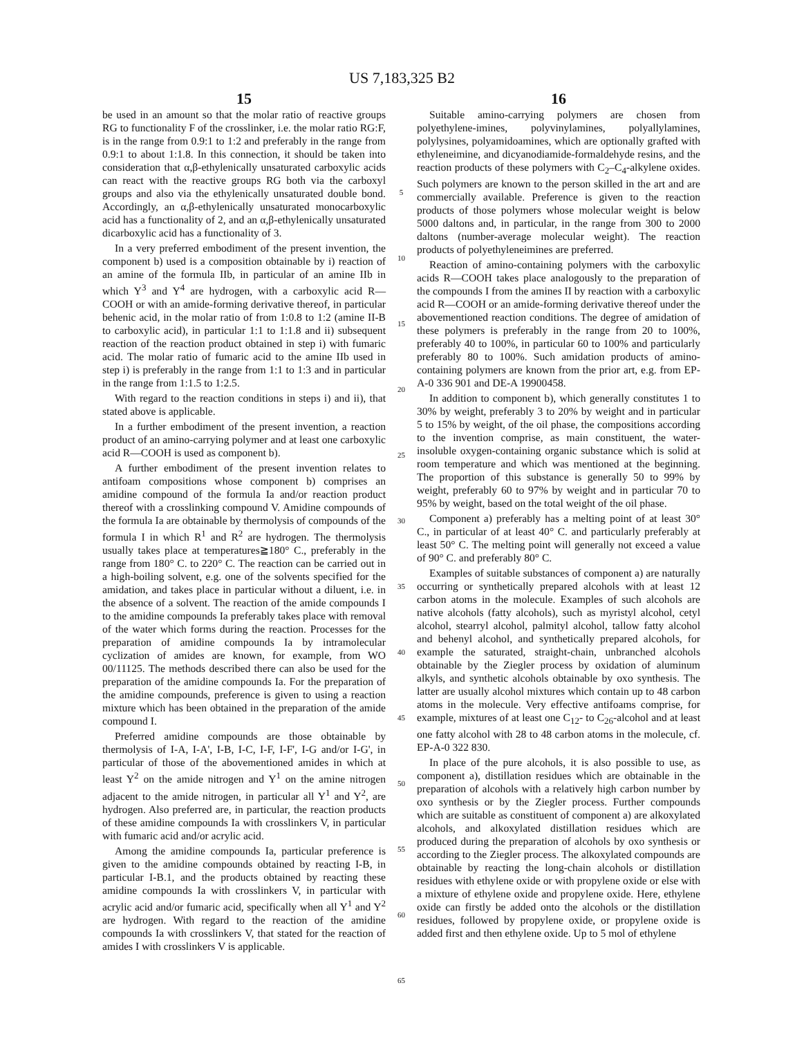US 7,183,325 B2
15 16
be used in an amount so that the molar ratio of reactive groups RG to functionality F of the crosslinker, i.e. the molar ratio RG:F, is in the range from 0.9:1 to 1:2 and preferably in the range from 0.9:1 to about 1:1.8. In this connection, it should be taken into consideration that α,β-ethylenically unsaturated carboxylic acids can react with the reactive groups RG both via the carboxyl groups and also via the ethylenically unsaturated double bond. Accordingly, an α,β-ethylenically unsaturated monocarboxylic acid has a functionality of 2, and an α,β-ethylenically unsaturated dicarboxylic acid has a functionality of 3.
In a very preferred embodiment of the present invention, the component b) used is a composition obtainable by i) reaction of an amine of the formula IIb, in particular of an amine IIb in which Y<sup>3</sup> and Y<sup>4</sup> are hydrogen, with a carboxylic acid R—COOH or with an amide-forming derivative thereof, in particular behenic acid, in the molar ratio of from 1:0.8 to 1:2 (amine II-B to carboxylic acid), in particular 1:1 to 1:1.8 and ii) subsequent reaction of the reaction product obtained in step i) with fumaric acid. The molar ratio of fumaric acid to the amine IIb used in step i) is preferably in the range from 1:1 to 1:3 and in particular in the range from 1:1.5 to 1:2.5.
With regard to the reaction conditions in steps i) and ii), that stated above is applicable.
In a further embodiment of the present invention, a reaction product of an amino-carrying polymer and at least one carboxylic acid R—COOH is used as component b).
A further embodiment of the present invention relates to antifoam compositions whose component b) comprises an amidine compound of the formula Ia and/or reaction product thereof with a crosslinking compound V. Amidine compounds of the formula Ia are obtainable by thermolysis of compounds of the formula I in which R<sup>1</sup> and R<sup>2</sup> are hydrogen. The thermolysis usually takes place at temperatures≧180° C., preferably in the range from 180° C. to 220° C. The reaction can be carried out in a high-boiling solvent, e.g. one of the solvents specified for the amidation, and takes place in particular without a diluent, i.e. in the absence of a solvent. The reaction of the amide compounds I to the amidine compounds Ia preferably takes place with removal of the water which forms during the reaction. Processes for the preparation of amidine compounds Ia by intramolecular cyclization of amides are known, for example, from WO 00/11125. The methods described there can also be used for the preparation of the amidine compounds Ia. For the preparation of the amidine compounds, preference is given to using a reaction mixture which has been obtained in the preparation of the amide compound I.
Preferred amidine compounds are those obtainable by thermolysis of I-A, I-A', I-B, I-C, I-F, I-F', I-G and/or I-G', in particular of those of the abovementioned amides in which at least Y<sup>2</sup> on the amide nitrogen and Y<sup>1</sup> on the amine nitrogen adjacent to the amide nitrogen, in particular all Y<sup>1</sup> and Y<sup>2</sup>, are hydrogen. Also preferred are, in particular, the reaction products of these amidine compounds Ia with crosslinkers V, in particular with fumaric acid and/or acrylic acid.
Among the amidine compounds Ia, particular preference is given to the amidine compounds obtained by reacting I-B, in particular I-B.1, and the products obtained by reacting these amidine compounds Ia with crosslinkers V, in particular with acrylic acid and/or fumaric acid, specifically when all Y<sup>1</sup> and Y<sup>2</sup> are hydrogen. With regard to the reaction of the amidine compounds Ia with crosslinkers V, that stated for the reaction of amides I with crosslinkers V is applicable.
5
10
15
20
25
30
35
40
45
50
55
60
65
Suitable amino-carrying polymers are chosen from polyethylene-imines, polyvinylamines, polyallylamines, polylysines, polyamidoamines, which are optionally grafted with ethyleneimine, and dicyanodiamide-formaldehyde resins, and the reaction products of these polymers with C<sub>2</sub>–C<sub>4</sub>-alkylene oxides. Such polymers are known to the person skilled in the art and are commercially available. Preference is given to the reaction products of those polymers whose molecular weight is below 5000 daltons and, in particular, in the range from 300 to 2000 daltons (number-average molecular weight). The reaction products of polyethyleneimines are preferred.
Reaction of amino-containing polymers with the carboxylic acids R—COOH takes place analogously to the preparation of the compounds I from the amines II by reaction with a carboxylic acid R—COOH or an amide-forming derivative thereof under the abovementioned reaction conditions. The degree of amidation of these polymers is preferably in the range from 20 to 100%, preferably 40 to 100%, in particular 60 to 100% and particularly preferably 80 to 100%. Such amidation products of amino-containing polymers are known from the prior art, e.g. from EP-A-0 336 901 and DE-A 19900458.
In addition to component b), which generally constitutes 1 to 30% by weight, preferably 3 to 20% by weight and in particular 5 to 15% by weight, of the oil phase, the compositions according to the invention comprise, as main constituent, the water-insoluble oxygen-containing organic substance which is solid at room temperature and which was mentioned at the beginning. The proportion of this substance is generally 50 to 99% by weight, preferably 60 to 97% by weight and in particular 70 to 95% by weight, based on the total weight of the oil phase.
Component a) preferably has a melting point of at least 30° C., in particular of at least 40° C. and particularly preferably at least 50° C. The melting point will generally not exceed a value of 90° C. and preferably 80° C.
Examples of suitable substances of component a) are naturally occurring or synthetically prepared alcohols with at least 12 carbon atoms in the molecule. Examples of such alcohols are native alcohols (fatty alcohols), such as myristyl alcohol, cetyl alcohol, stearryl alcohol, palmityl alcohol, tallow fatty alcohol and behenyl alcohol, and synthetically prepared alcohols, for example the saturated, straight-chain, unbranched alcohols obtainable by the Ziegler process by oxidation of aluminum alkyls, and synthetic alcohols obtainable by oxo synthesis. The latter are usually alcohol mixtures which contain up to 48 carbon atoms in the molecule. Very effective antifoams comprise, for example, mixtures of at least one C<sub>12</sub>- to C<sub>26</sub>-alcohol and at least one fatty alcohol with 28 to 48 carbon atoms in the molecule, cf. EP-A-0 322 830.
In place of the pure alcohols, it is also possible to use, as component a), distillation residues which are obtainable in the preparation of alcohols with a relatively high carbon number by oxo synthesis or by the Ziegler process. Further compounds which are suitable as constituent of component a) are alkoxylated alcohols, and alkoxylated distillation residues which are produced during the preparation of alcohols by oxo synthesis or according to the Ziegler process. The alkoxylated compounds are obtainable by reacting the long-chain alcohols or distillation residues with ethylene oxide or with propylene oxide or else with a mixture of ethylene oxide and propylene oxide. Here, ethylene oxide can firstly be added onto the alcohols or the distillation residues, followed by propylene oxide, or propylene oxide is added first and then ethylene oxide. Up to 5 mol of ethylene